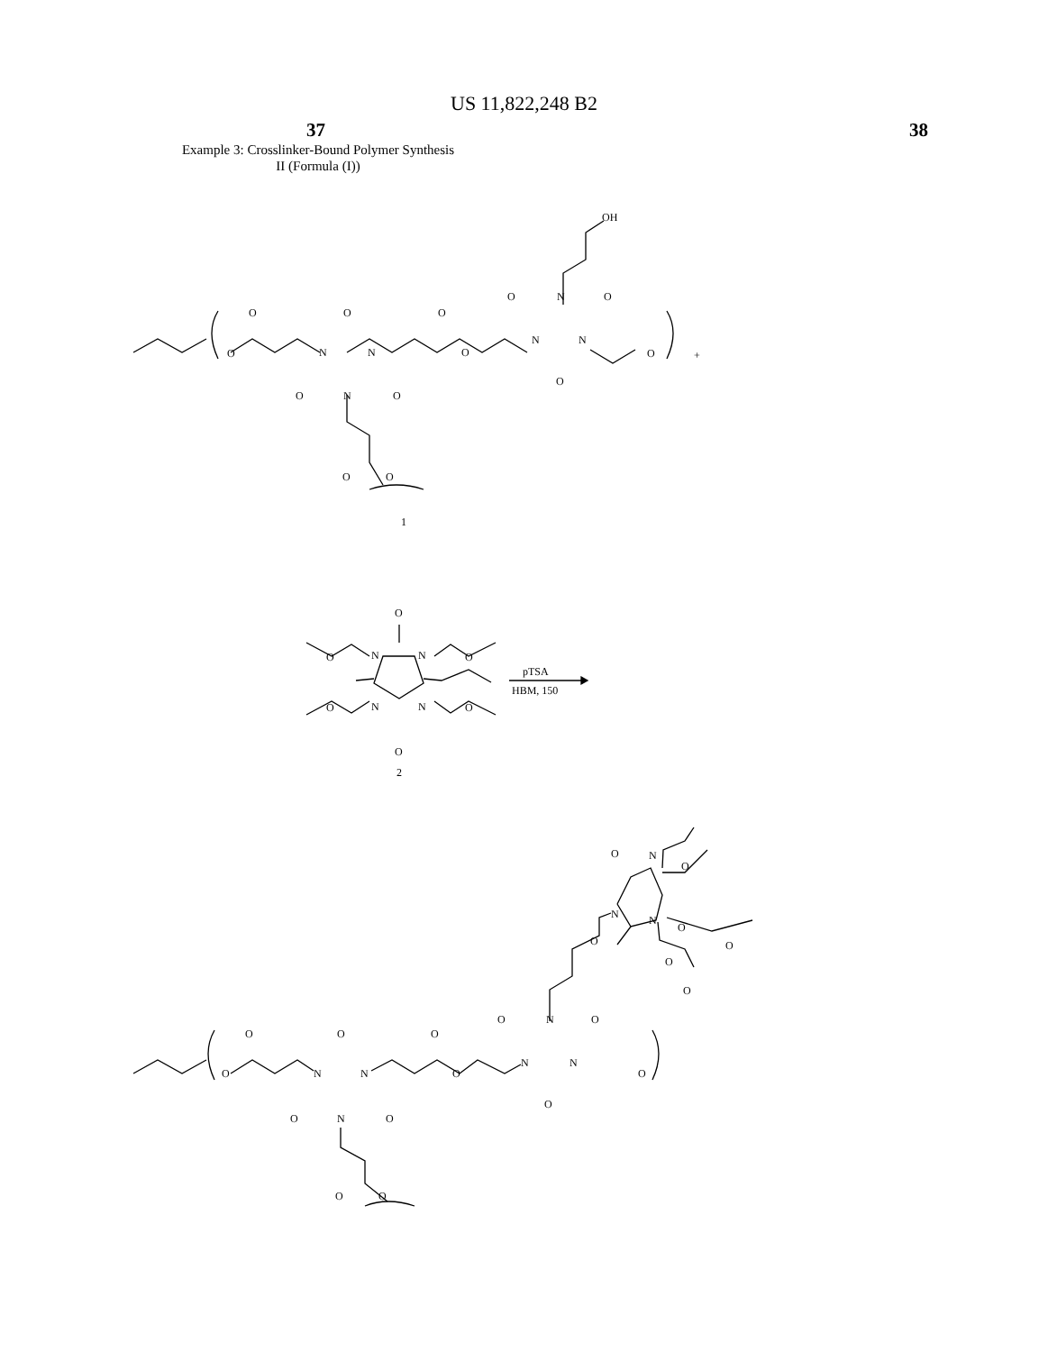US 11,822,248 B2
37 38
Example 3: Crosslinker-Bound Polymer Synthesis
II (Formula (I))
O
O
N
O
N
O
O
N
O
O
N
N
N
O
O
O
O
OH
O
O
1
+
O
N
N
N
N
O
O
O
O
O
2
pTSA
HBM, 150
O
O
N
O
N
O
O
N
O
O
N
N
N
O
O
O
O
O
O
O
N
N
N
O
O
O
O
O
O